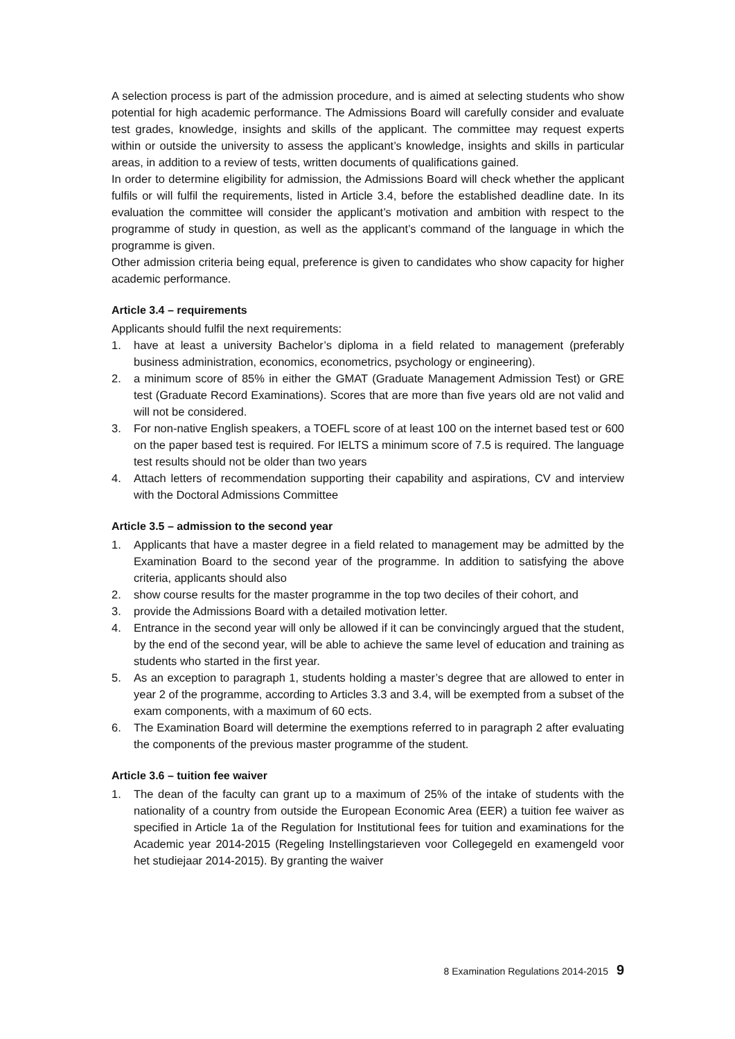A selection process is part of the admission procedure, and is aimed at selecting students who show potential for high academic performance. The Admissions Board will carefully consider and evaluate test grades, knowledge, insights and skills of the applicant. The committee may request experts within or outside the university to assess the applicant’s knowledge, insights and skills in particular areas, in addition to a review of tests, written documents of qualifications gained.
In order to determine eligibility for admission, the Admissions Board will check whether the applicant fulfils or will fulfil the requirements, listed in Article 3.4, before the established deadline date. In its evaluation the committee will consider the applicant’s motivation and ambition with respect to the programme of study in question, as well as the applicant’s command of the language in which the programme is given.
Other admission criteria being equal, preference is given to candidates who show capacity for higher academic performance.
Article 3.4 – requirements
Applicants should fulfil the next requirements:
1. have at least a university Bachelor’s diploma in a field related to management (preferably business administration, economics, econometrics, psychology or engineering).
2. a minimum score of 85% in either the GMAT (Graduate Management Admission Test) or GRE test (Graduate Record Examinations). Scores that are more than five years old are not valid and will not be considered.
3. For non-native English speakers, a TOEFL score of at least 100 on the internet based test or 600 on the paper based test is required. For IELTS a minimum score of 7.5 is required. The language test results should not be older than two years
4. Attach letters of recommendation supporting their capability and aspirations, CV and interview with the Doctoral Admissions Committee
Article 3.5 – admission to the second year
1. Applicants that have a master degree in a field related to management may be admitted by the Examination Board to the second year of the programme. In addition to satisfying the above criteria, applicants should also
2. show course results for the master programme in the top two deciles of their cohort, and
3. provide the Admissions Board with a detailed motivation letter.
4. Entrance in the second year will only be allowed if it can be convincingly argued that the student, by the end of the second year, will be able to achieve the same level of education and training as students who started in the first year.
5. As an exception to paragraph 1, students holding a master’s degree that are allowed to enter in year 2 of the programme, according to Articles 3.3 and 3.4, will be exempted from a subset of the exam components, with a maximum of 60 ects.
6. The Examination Board will determine the exemptions referred to in paragraph 2 after evaluating the components of the previous master programme of the student.
Article 3.6 – tuition fee waiver
1. The dean of the faculty can grant up to a maximum of 25% of the intake of students with the nationality of a country from outside the European Economic Area (EER) a tuition fee waiver as specified in Article 1a of the Regulation for Institutional fees for tuition and examinations for the Academic year 2014-2015 (Regeling Instellingstarieven voor Collegegeld en examengeld voor het studiejaar 2014-2015). By granting the waiver
8 Examination Regulations 2014-2015 9